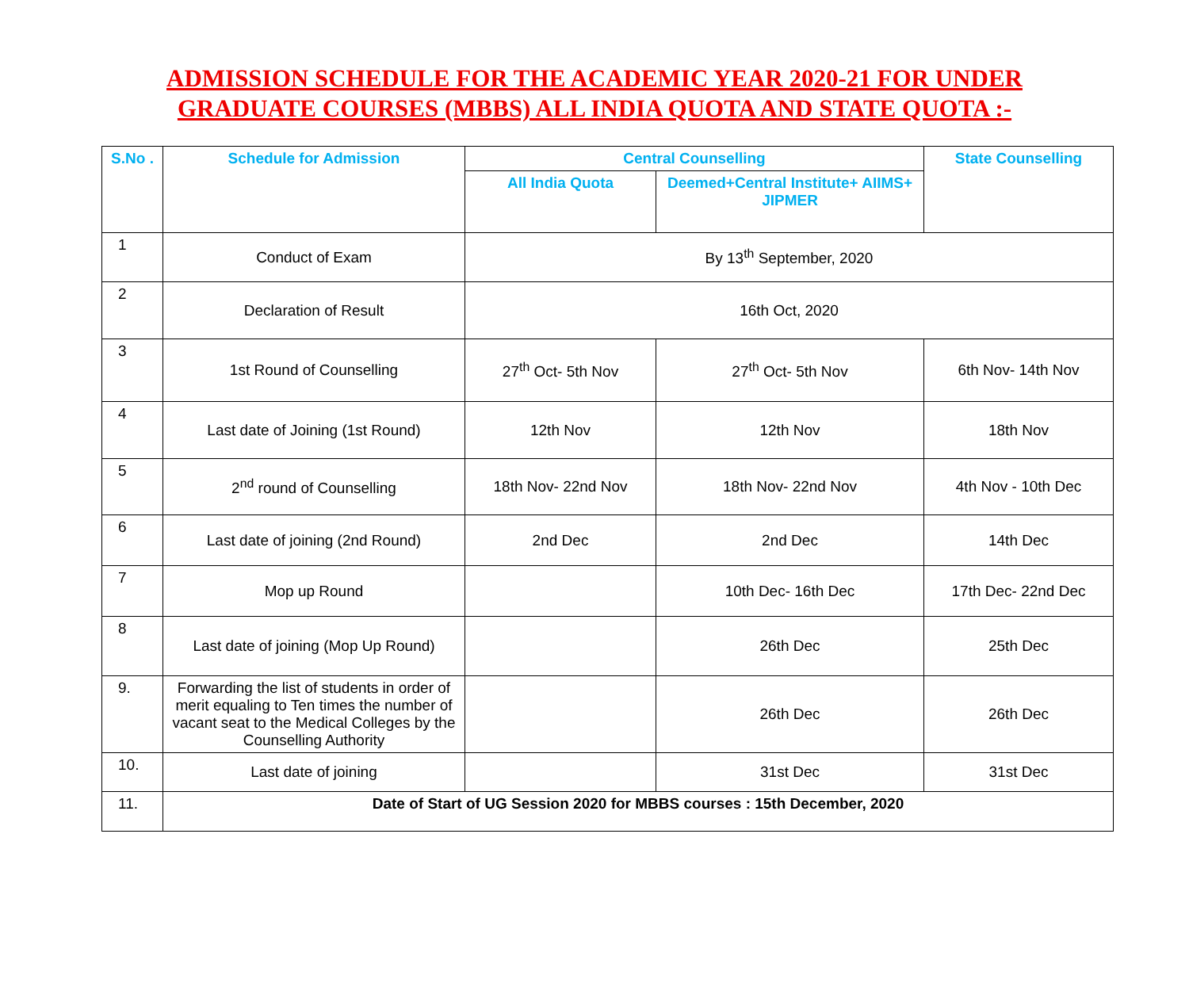ADMISSION SCHEDULE FOR THE ACADEMIC YEAR 2020-21 FOR UNDER
GRADUATE COURSES (MBBS) ALL INDIA QUOTA AND STATE QUOTA :-
| S.No . | Schedule for Admission | Central Counselling | | State Counselling |
| --- | --- | --- | --- | --- |
| | | All India Quota | Deemed+Central Institute+ AIIMS+ JIPMER | |
| 1 | Conduct of Exam | By 13<sup>th</sup> September, 2020 | | |
| 2 | Declaration of Result | 16th Oct, 2020 | | |
| 3 | 1st Round of Counselling | 27<sup>th</sup> Oct- 5th Nov | 27<sup>th</sup> Oct- 5th Nov | 6th Nov- 14th Nov |
| 4 | Last date of Joining (1st Round) | 12th Nov | 12th Nov | 18th Nov |
| 5 | 2<sup>nd</sup> round of Counselling | 18th Nov- 22nd Nov | 18th Nov- 22nd Nov | 4th Nov - 10th Dec |
| 6 | Last date of joining (2nd Round) | 2nd Dec | 2nd Dec | 14th Dec |
| 7 | Mop up Round | | 10th Dec- 16th Dec | 17th Dec- 22nd Dec |
| 8 | Last date of joining (Mop Up Round) | | 26th Dec | 25th Dec |
| 9. | Forwarding the list of students in order of merit equaling to Ten times the number of vacant seat to the Medical Colleges by the Counselling Authority | | 26th Dec | 26th Dec |
| 10. | Last date of joining | | 31st Dec | 31st Dec |
| 11. | Date of Start of UG Session 2020 for MBBS courses : 15th December, 2020 | | | |